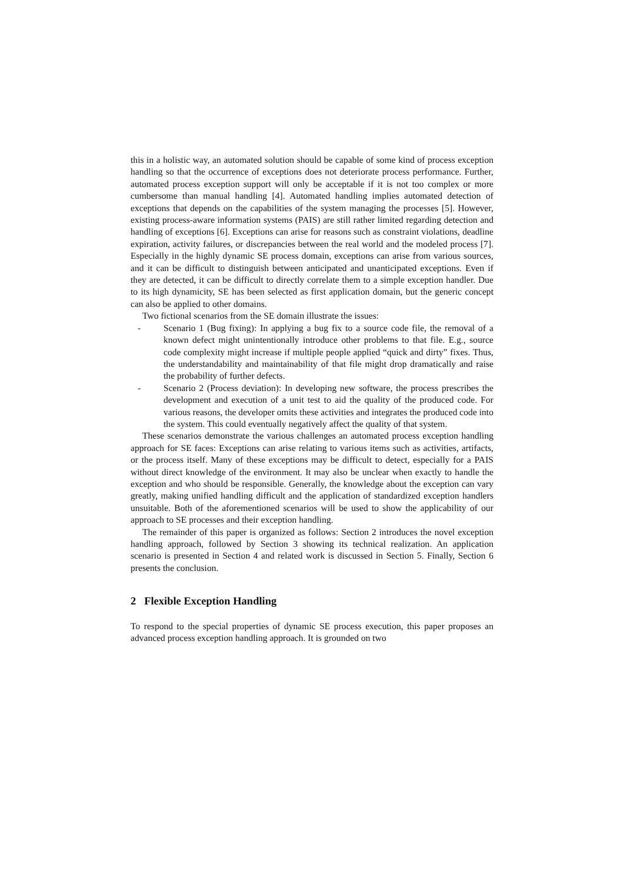this in a holistic way, an automated solution should be capable of some kind of process exception handling so that the occurrence of exceptions does not deteriorate process performance. Further, automated process exception support will only be acceptable if it is not too complex or more cumbersome than manual handling [4]. Automated handling implies automated detection of exceptions that depends on the capabilities of the system managing the processes [5]. However, existing process-aware information systems (PAIS) are still rather limited regarding detection and handling of exceptions [6]. Exceptions can arise for reasons such as constraint violations, deadline expiration, activity failures, or discrepancies between the real world and the modeled process [7]. Especially in the highly dynamic SE process domain, exceptions can arise from various sources, and it can be difficult to distinguish between anticipated and unanticipated exceptions. Even if they are detected, it can be difficult to directly correlate them to a simple exception handler. Due to its high dynamicity, SE has been selected as first application domain, but the generic concept can also be applied to other domains.
Two fictional scenarios from the SE domain illustrate the issues:
- Scenario 1 (Bug fixing): In applying a bug fix to a source code file, the removal of a known defect might unintentionally introduce other problems to that file. E.g., source code complexity might increase if multiple people applied “quick and dirty” fixes. Thus, the understandability and maintainability of that file might drop dramatically and raise the probability of further defects.
- Scenario 2 (Process deviation): In developing new software, the process prescribes the development and execution of a unit test to aid the quality of the produced code. For various reasons, the developer omits these activities and integrates the produced code into the system. This could eventually negatively affect the quality of that system.
These scenarios demonstrate the various challenges an automated process exception handling approach for SE faces: Exceptions can arise relating to various items such as activities, artifacts, or the process itself. Many of these exceptions may be difficult to detect, especially for a PAIS without direct knowledge of the environment. It may also be unclear when exactly to handle the exception and who should be responsible. Generally, the knowledge about the exception can vary greatly, making unified handling difficult and the application of standardized exception handlers unsuitable. Both of the aforementioned scenarios will be used to show the applicability of our approach to SE processes and their exception handling.
The remainder of this paper is organized as follows: Section 2 introduces the novel exception handling approach, followed by Section 3 showing its technical realization. An application scenario is presented in Section 4 and related work is discussed in Section 5. Finally, Section 6 presents the conclusion.
2 Flexible Exception Handling
To respond to the special properties of dynamic SE process execution, this paper proposes an advanced process exception handling approach. It is grounded on two